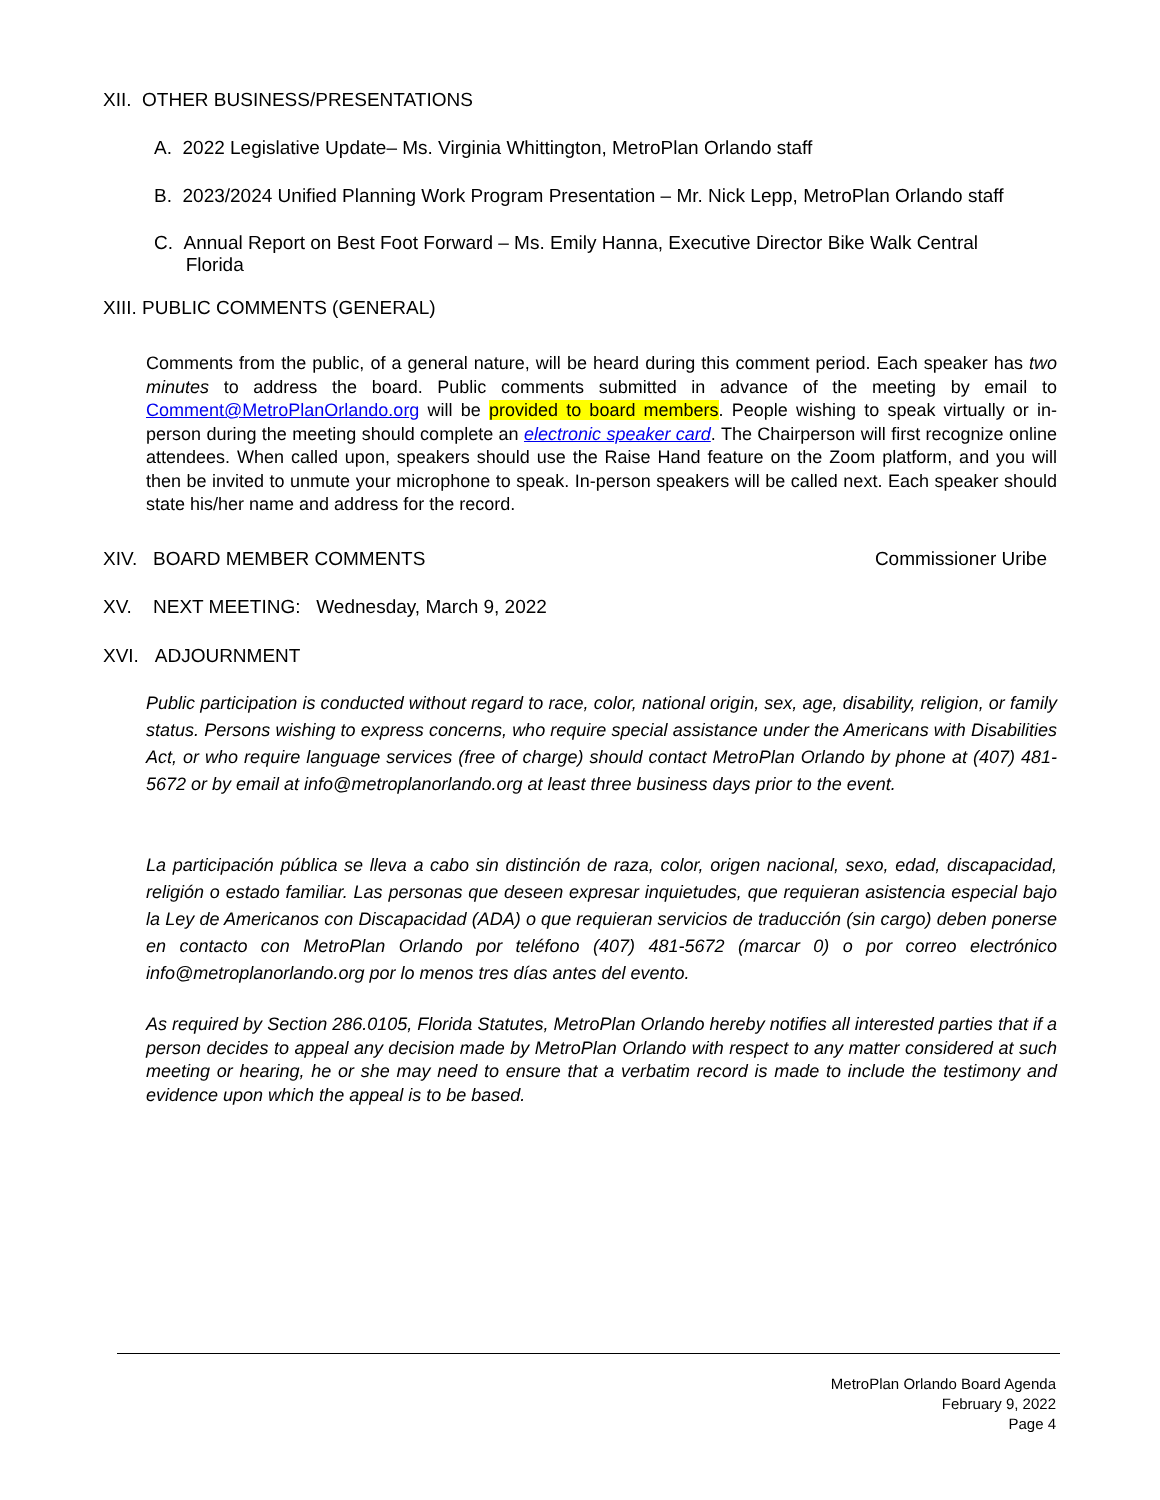XII. OTHER BUSINESS/PRESENTATIONS
A. 2022 Legislative Update– Ms. Virginia Whittington, MetroPlan Orlando staff
B. 2023/2024 Unified Planning Work Program Presentation – Mr. Nick Lepp, MetroPlan Orlando staff
C. Annual Report on Best Foot Forward – Ms. Emily Hanna, Executive Director Bike Walk Central
Florida
XIII. PUBLIC COMMENTS (GENERAL)
Comments from the public, of a general nature, will be heard during this comment period. Each speaker has two minutes to address the board. Public comments submitted in advance of the meeting by email to Comment@MetroPlanOrlando.org will be provided to board members. People wishing to speak virtually or in-person during the meeting should complete an electronic speaker card. The Chairperson will first recognize online attendees. When called upon, speakers should use the Raise Hand feature on the Zoom platform, and you will then be invited to unmute your microphone to speak. In-person speakers will be called next. Each speaker should state his/her name and address for the record.
XIV. BOARD MEMBER COMMENTS Commissioner Uribe
XV. NEXT MEETING: Wednesday, March 9, 2022
XVI. ADJOURNMENT
Public participation is conducted without regard to race, color, national origin, sex, age, disability, religion, or family status. Persons wishing to express concerns, who require special assistance under the Americans with Disabilities Act, or who require language services (free of charge) should contact MetroPlan Orlando by phone at (407) 481-5672 or by email at info@metroplanorlando.org at least three business days prior to the event.
La participación pública se lleva a cabo sin distinción de raza, color, origen nacional, sexo, edad, discapacidad, religión o estado familiar. Las personas que deseen expresar inquietudes, que requieran asistencia especial bajo la Ley de Americanos con Discapacidad (ADA) o que requieran servicios de traducción (sin cargo) deben ponerse en contacto con MetroPlan Orlando por teléfono (407) 481-5672 (marcar 0) o por correo electrónico info@metroplanorlando.org por lo menos tres días antes del evento.
As required by Section 286.0105, Florida Statutes, MetroPlan Orlando hereby notifies all interested parties that if a person decides to appeal any decision made by MetroPlan Orlando with respect to any matter considered at such meeting or hearing, he or she may need to ensure that a verbatim record is made to include the testimony and evidence upon which the appeal is to be based.
MetroPlan Orlando Board Agenda
February 9, 2022
Page 4